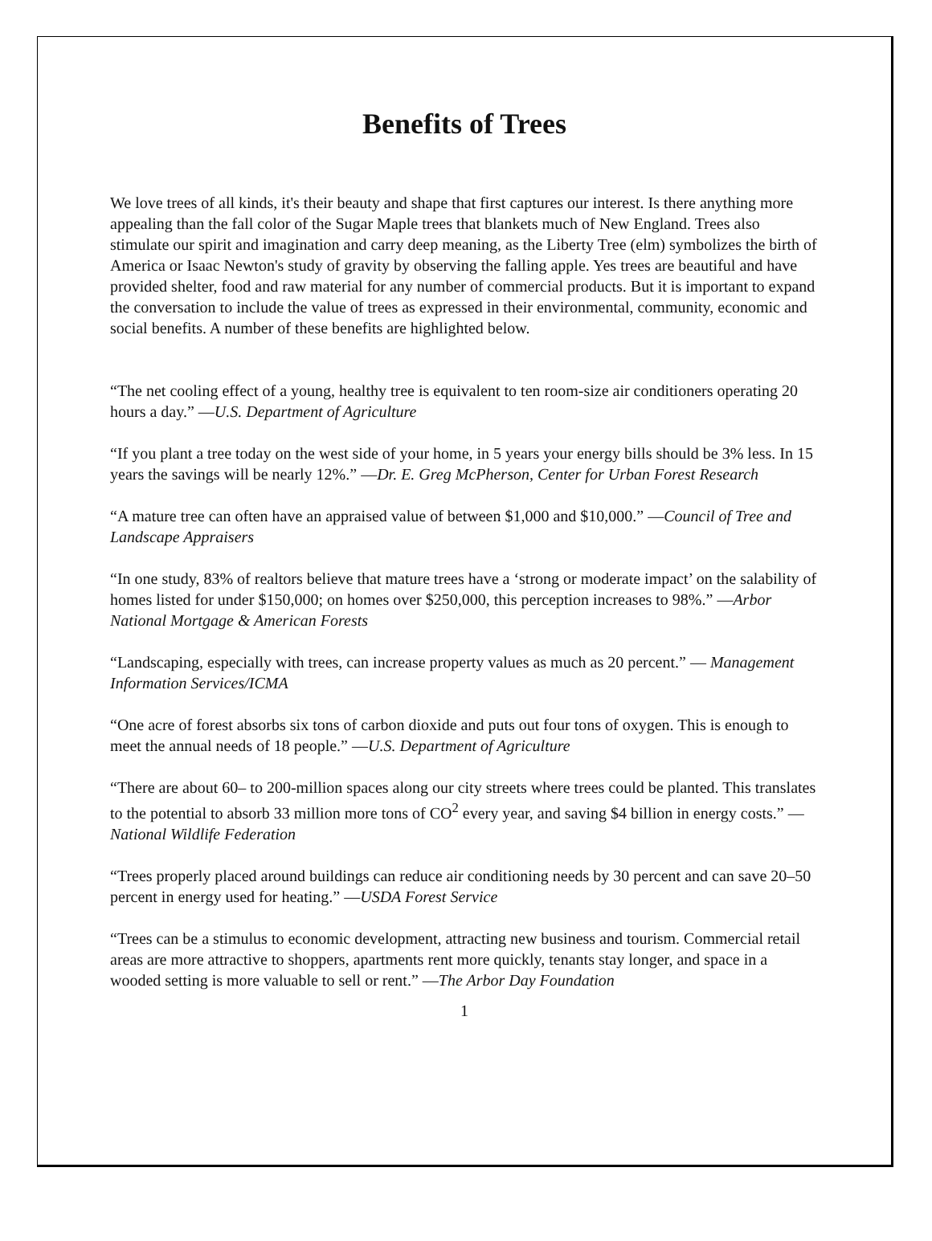Benefits of Trees
We love trees of all kinds, it's their beauty and shape that first captures our interest. Is there anything more appealing than the fall color of the Sugar Maple trees that blankets much of New England. Trees also stimulate our spirit and imagination and carry deep meaning, as the Liberty Tree (elm) symbolizes the birth of America or Isaac Newton's study of gravity by observing the falling apple. Yes trees are beautiful and have provided shelter, food and raw material for any number of commercial products. But it is important to expand the conversation to include the value of trees as expressed in their environmental, community, economic and social benefits. A number of these benefits are highlighted below.
“The net cooling effect of a young, healthy tree is equivalent to ten room-size air conditioners operating 20 hours a day.” —U.S. Department of Agriculture
“If you plant a tree today on the west side of your home, in 5 years your energy bills should be 3% less. In 15 years the savings will be nearly 12%.” —Dr. E. Greg McPherson, Center for Urban Forest Research
“A mature tree can often have an appraised value of between $1,000 and $10,000.” —Council of Tree and Landscape Appraisers
“In one study, 83% of realtors believe that mature trees have a ‘strong or moderate impact’ on the salability of homes listed for under $150,000; on homes over $250,000, this perception increases to 98%.” —Arbor National Mortgage & American Forests
“Landscaping, especially with trees, can increase property values as much as 20 percent.” — Management Information Services/ICMA
“One acre of forest absorbs six tons of carbon dioxide and puts out four tons of oxygen. This is enough to meet the annual needs of 18 people.” —U.S. Department of Agriculture
“There are about 60– to 200-million spaces along our city streets where trees could be planted. This translates to the potential to absorb 33 million more tons of CO<sup>2</sup> every year, and saving $4 billion in energy costs.” —National Wildlife Federation
“Trees properly placed around buildings can reduce air conditioning needs by 30 percent and can save 20–50 percent in energy used for heating.” —USDA Forest Service
“Trees can be a stimulus to economic development, attracting new business and tourism. Commercial retail areas are more attractive to shoppers, apartments rent more quickly, tenants stay longer, and space in a wooded setting is more valuable to sell or rent.” —The Arbor Day Foundation
1